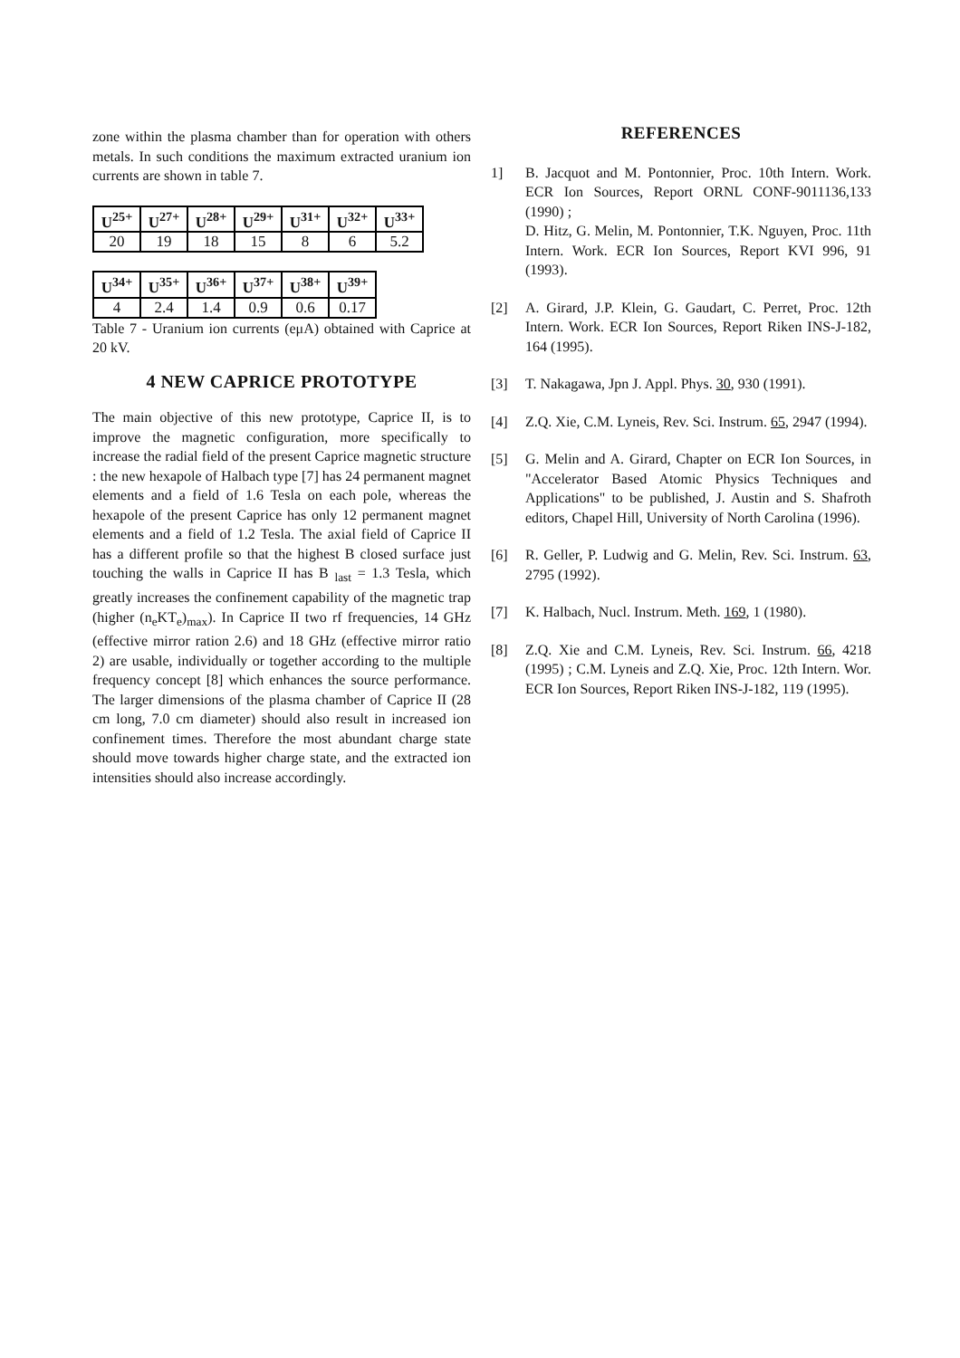zone within the plasma chamber than for operation with others metals. In such conditions the maximum extracted uranium ion currents are shown in table 7.
| U<sup>25+</sup> | U<sup>27+</sup> | U<sup>28+</sup> | U<sup>29+</sup> | U<sup>31+</sup> | U<sup>32+</sup> | U<sup>33+</sup> |
| --- | --- | --- | --- | --- | --- | --- |
| 20 | 19 | 18 | 15 | 8 | 6 | 5.2 |
| U<sup>34+</sup> | U<sup>35+</sup> | U<sup>36+</sup> | U<sup>37+</sup> | U<sup>38+</sup> | U<sup>39+</sup> |
| --- | --- | --- | --- | --- | --- |
| 4 | 2.4 | 1.4 | 0.9 | 0.6 | 0.17 |
Table 7 - Uranium ion currents (eμA) obtained with Caprice at 20 kV.
4 NEW CAPRICE PROTOTYPE
The main objective of this new prototype, Caprice II, is to improve the magnetic configuration, more specifically to increase the radial field of the present Caprice magnetic structure : the new hexapole of Halbach type [7] has 24 permanent magnet elements and a field of 1.6 Tesla on each pole, whereas the hexapole of the present Caprice has only 12 permanent magnet elements and a field of 1.2 Tesla. The axial field of Caprice II has a different profile so that the highest B closed surface just touching the walls in Caprice II has B <sub>last</sub> = 1.3 Tesla, which greatly increases the confinement capability of the magnetic trap (higher (n<sub>e</sub>KT<sub>e</sub>)<sub>max</sub>). In Caprice II two rf frequencies, 14 GHz (effective mirror ration 2.6) and 18 GHz (effective mirror ratio 2) are usable, individually or together according to the multiple frequency concept [8] which enhances the source performance. The larger dimensions of the plasma chamber of Caprice II (28 cm long, 7.0 cm diameter) should also result in increased ion confinement times. Therefore the most abundant charge state should move towards higher charge state, and the extracted ion intensities should also increase accordingly.
REFERENCES
1] B. Jacquot and M. Pontonnier, Proc. 10th Intern. Work. ECR Ion Sources, Report ORNL CONF-9011136,133 (1990) ;
D. Hitz, G. Melin, M. Pontonnier, T.K. Nguyen, Proc. 11th Intern. Work. ECR Ion Sources, Report KVI 996, 91 (1993).
[2] A. Girard, J.P. Klein, G. Gaudart, C. Perret, Proc. 12th Intern. Work. ECR Ion Sources, Report Riken INS-J-182, 164 (1995).
[3] T. Nakagawa, Jpn J. Appl. Phys. 30, 930 (1991).
[4] Z.Q. Xie, C.M. Lyneis, Rev. Sci. Instrum. 65, 2947 (1994).
[5] G. Melin and A. Girard, Chapter on ECR Ion Sources, in "Accelerator Based Atomic Physics Techniques and Applications" to be published, J. Austin and S. Shafroth editors, Chapel Hill, University of North Carolina (1996).
[6] R. Geller, P. Ludwig and G. Melin, Rev. Sci. Instrum. 63, 2795 (1992).
[7] K. Halbach, Nucl. Instrum. Meth. 169, 1 (1980).
[8] Z.Q. Xie and C.M. Lyneis, Rev. Sci. Instrum. 66, 4218 (1995) ; C.M. Lyneis and Z.Q. Xie, Proc. 12th Intern. Wor. ECR Ion Sources, Report Riken INS-J-182, 119 (1995).